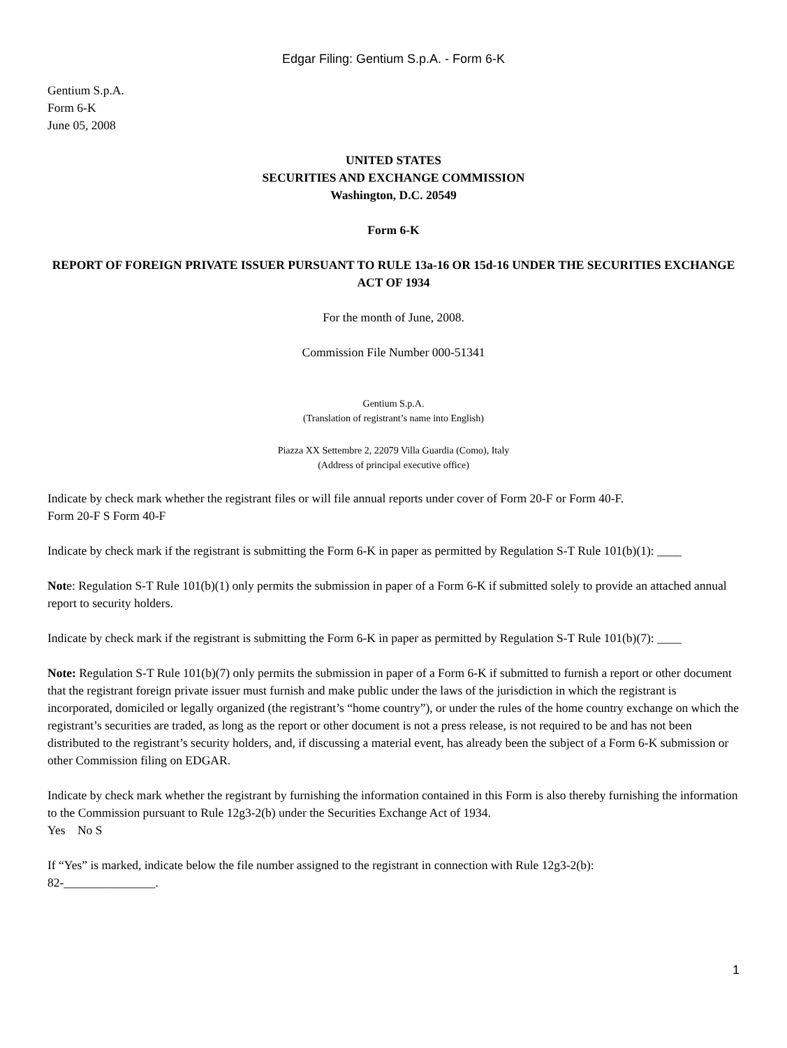Edgar Filing: Gentium S.p.A. - Form 6-K
Gentium S.p.A.
Form 6-K
June 05, 2008
UNITED STATES
SECURITIES AND EXCHANGE COMMISSION
Washington, D.C. 20549
Form 6-K
REPORT OF FOREIGN PRIVATE ISSUER PURSUANT TO RULE 13a-16 OR 15d-16 UNDER THE SECURITIES EXCHANGE ACT OF 1934
For the month of June, 2008.
Commission File Number 000-51341
Gentium S.p.A.
(Translation of registrant’s name into English)
Piazza XX Settembre 2, 22079 Villa Guardia (Como), Italy
(Address of principal executive office)
Indicate by check mark whether the registrant files or will file annual reports under cover of Form 20-F or Form 40-F.
Form 20-F S Form 40-F
Indicate by check mark if the registrant is submitting the Form 6-K in paper as permitted by Regulation S-T Rule 101(b)(1): ____
Note: Regulation S-T Rule 101(b)(1) only permits the submission in paper of a Form 6-K if submitted solely to provide an attached annual report to security holders.
Indicate by check mark if the registrant is submitting the Form 6-K in paper as permitted by Regulation S-T Rule 101(b)(7): ____
Note: Regulation S-T Rule 101(b)(7) only permits the submission in paper of a Form 6-K if submitted to furnish a report or other document that the registrant foreign private issuer must furnish and make public under the laws of the jurisdiction in which the registrant is incorporated, domiciled or legally organized (the registrant’s “home country”), or under the rules of the home country exchange on which the registrant’s securities are traded, as long as the report or other document is not a press release, is not required to be and has not been distributed to the registrant’s security holders, and, if discussing a material event, has already been the subject of a Form 6-K submission or other Commission filing on EDGAR.
Indicate by check mark whether the registrant by furnishing the information contained in this Form is also thereby furnishing the information to the Commission pursuant to Rule 12g3-2(b) under the Securities Exchange Act of 1934.
Yes No S
If “Yes” is marked, indicate below the file number assigned to the registrant in connection with Rule 12g3-2(b):
82-_______________.
1